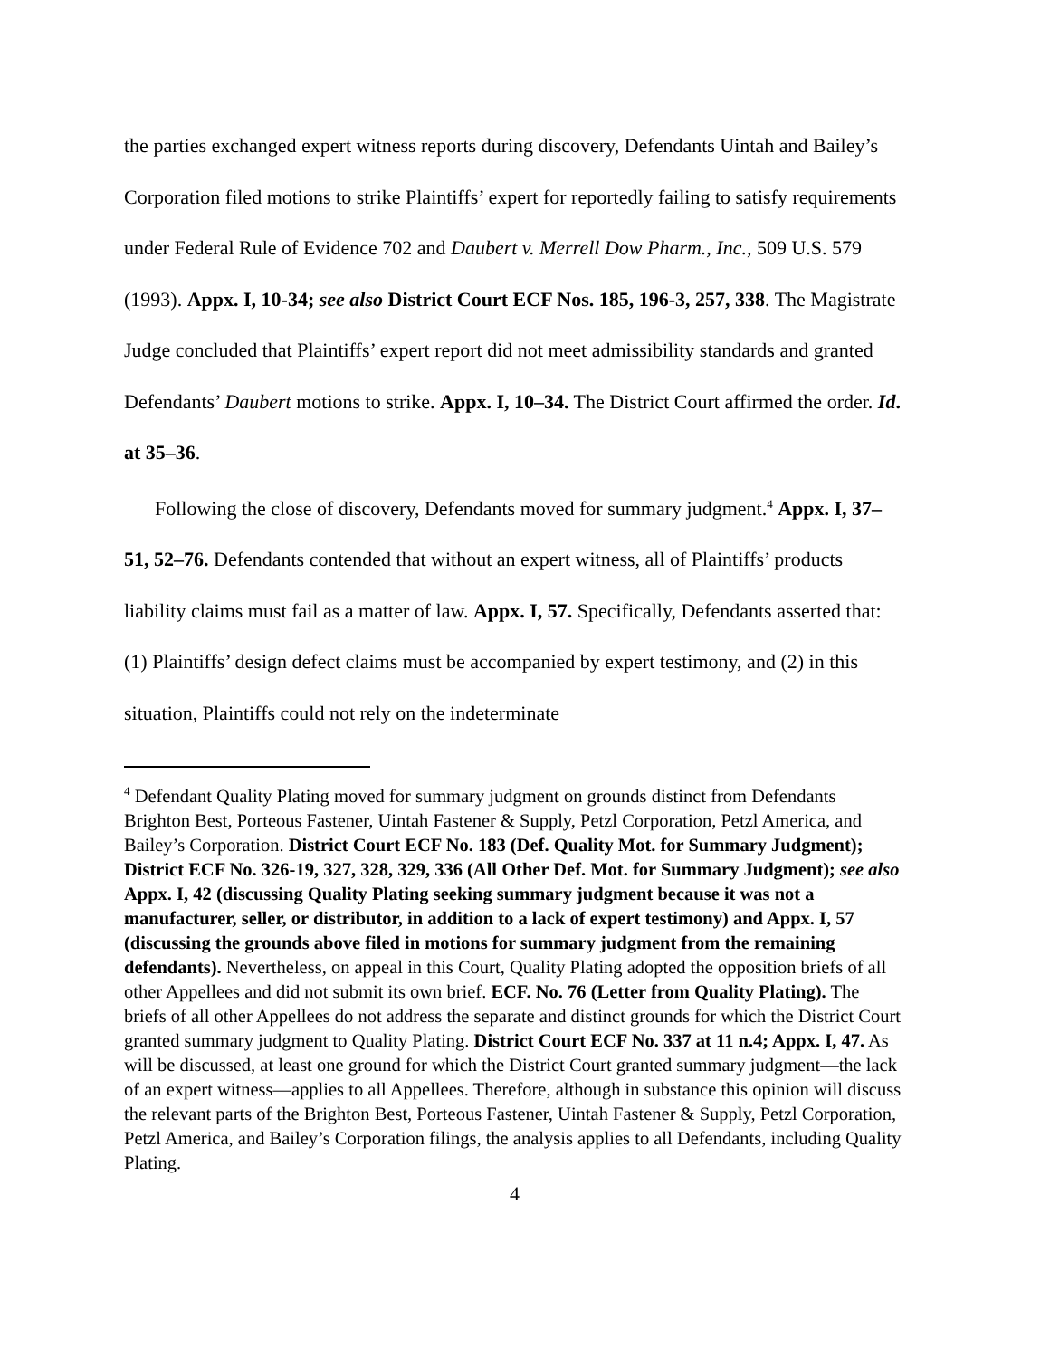the parties exchanged expert witness reports during discovery, Defendants Uintah and Bailey’s Corporation filed motions to strike Plaintiffs’ expert for reportedly failing to satisfy requirements under Federal Rule of Evidence 702 and Daubert v. Merrell Dow Pharm., Inc., 509 U.S. 579 (1993). Appx. I, 10-34; see also District Court ECF Nos. 185, 196-3, 257, 338. The Magistrate Judge concluded that Plaintiffs’ expert report did not meet admissibility standards and granted Defendants’ Daubert motions to strike. Appx. I, 10–34. The District Court affirmed the order. Id. at 35–36.
Following the close of discovery, Defendants moved for summary judgment.<sup>4</sup> Appx. I, 37–51, 52–76. Defendants contended that without an expert witness, all of Plaintiffs’ products liability claims must fail as a matter of law. Appx. I, 57. Specifically, Defendants asserted that: (1) Plaintiffs’ design defect claims must be accompanied by expert testimony, and (2) in this situation, Plaintiffs could not rely on the indeterminate
<sup>4</sup> Defendant Quality Plating moved for summary judgment on grounds distinct from Defendants Brighton Best, Porteous Fastener, Uintah Fastener & Supply, Petzl Corporation, Petzl America, and Bailey’s Corporation. District Court ECF No. 183 (Def. Quality Mot. for Summary Judgment); District ECF No. 326-19, 327, 328, 329, 336 (All Other Def. Mot. for Summary Judgment); see also Appx. I, 42 (discussing Quality Plating seeking summary judgment because it was not a manufacturer, seller, or distributor, in addition to a lack of expert testimony) and Appx. I, 57 (discussing the grounds above filed in motions for summary judgment from the remaining defendants). Nevertheless, on appeal in this Court, Quality Plating adopted the opposition briefs of all other Appellees and did not submit its own brief. ECF. No. 76 (Letter from Quality Plating). The briefs of all other Appellees do not address the separate and distinct grounds for which the District Court granted summary judgment to Quality Plating. District Court ECF No. 337 at 11 n.4; Appx. I, 47. As will be discussed, at least one ground for which the District Court granted summary judgment—the lack of an expert witness—applies to all Appellees. Therefore, although in substance this opinion will discuss the relevant parts of the Brighton Best, Porteous Fastener, Uintah Fastener & Supply, Petzl Corporation, Petzl America, and Bailey’s Corporation filings, the analysis applies to all Defendants, including Quality Plating.
4